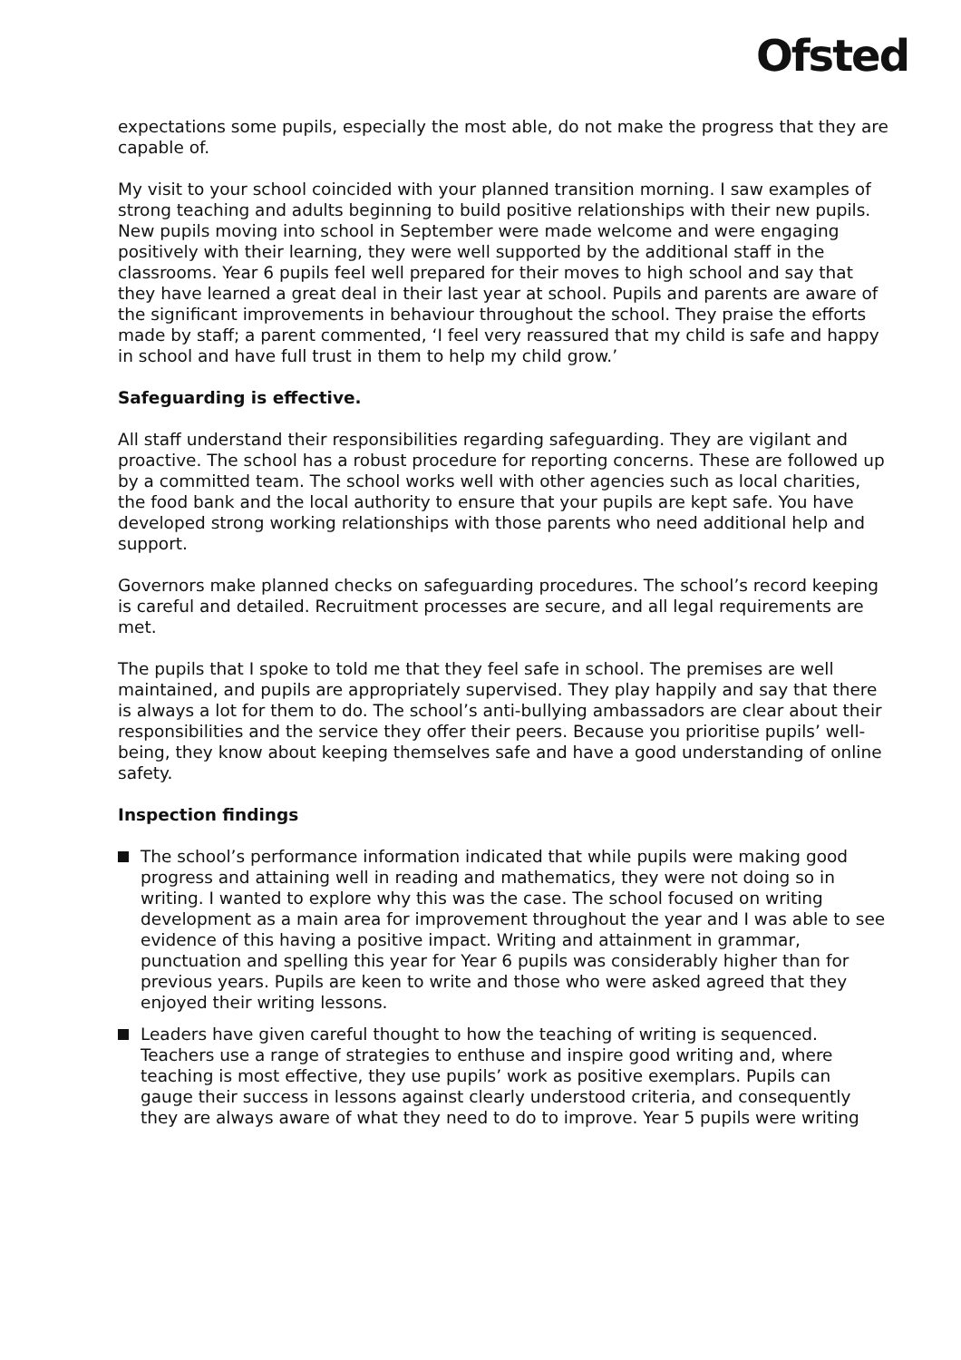Ofsted
expectations some pupils, especially the most able, do not make the progress that they are capable of.
My visit to your school coincided with your planned transition morning. I saw examples of strong teaching and adults beginning to build positive relationships with their new pupils. New pupils moving into school in September were made welcome and were engaging positively with their learning, they were well supported by the additional staff in the classrooms. Year 6 pupils feel well prepared for their moves to high school and say that they have learned a great deal in their last year at school. Pupils and parents are aware of the significant improvements in behaviour throughout the school. They praise the efforts made by staff; a parent commented, ‘I feel very reassured that my child is safe and happy in school and have full trust in them to help my child grow.’
Safeguarding is effective.
All staff understand their responsibilities regarding safeguarding. They are vigilant and proactive. The school has a robust procedure for reporting concerns. These are followed up by a committed team. The school works well with other agencies such as local charities, the food bank and the local authority to ensure that your pupils are kept safe. You have developed strong working relationships with those parents who need additional help and support.
Governors make planned checks on safeguarding procedures. The school’s record keeping is careful and detailed. Recruitment processes are secure, and all legal requirements are met.
The pupils that I spoke to told me that they feel safe in school. The premises are well maintained, and pupils are appropriately supervised. They play happily and say that there is always a lot for them to do. The school’s anti-bullying ambassadors are clear about their responsibilities and the service they offer their peers. Because you prioritise pupils’ well-being, they know about keeping themselves safe and have a good understanding of online safety.
Inspection findings
The school’s performance information indicated that while pupils were making good progress and attaining well in reading and mathematics, they were not doing so in writing. I wanted to explore why this was the case. The school focused on writing development as a main area for improvement throughout the year and I was able to see evidence of this having a positive impact. Writing and attainment in grammar, punctuation and spelling this year for Year 6 pupils was considerably higher than for previous years. Pupils are keen to write and those who were asked agreed that they enjoyed their writing lessons.
Leaders have given careful thought to how the teaching of writing is sequenced. Teachers use a range of strategies to enthuse and inspire good writing and, where teaching is most effective, they use pupils’ work as positive exemplars. Pupils can gauge their success in lessons against clearly understood criteria, and consequently they are always aware of what they need to do to improve. Year 5 pupils were writing